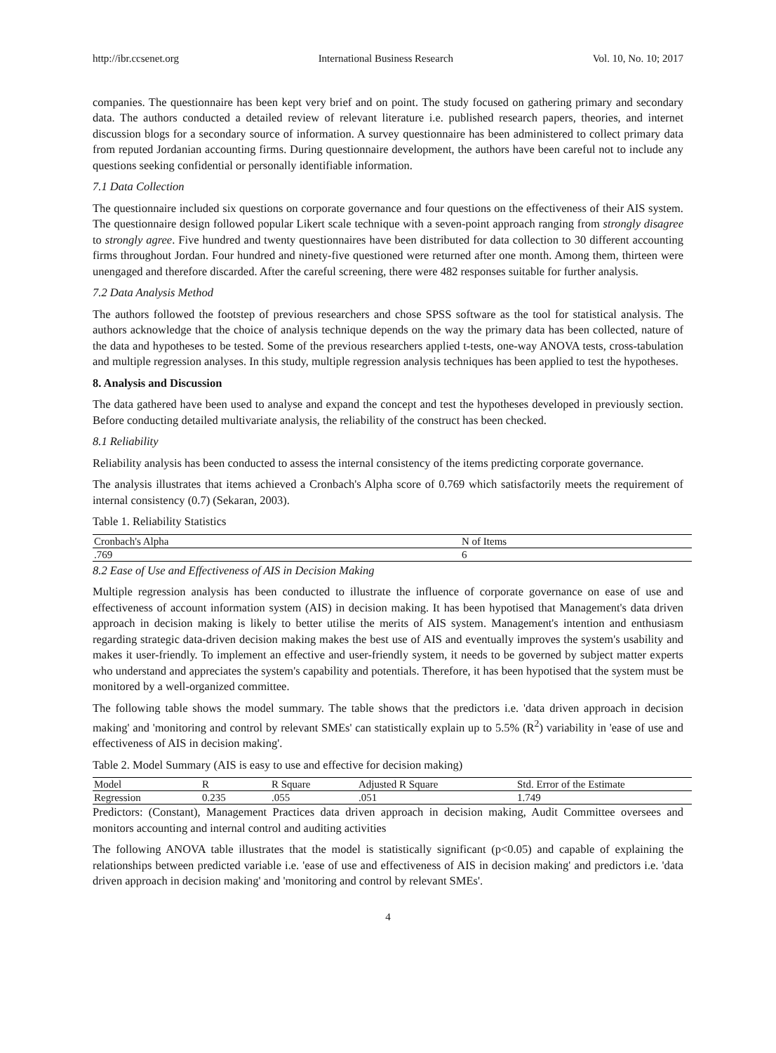http://ibr.ccsenet.org International Business Research Vol. 10, No. 10; 2017
companies. The questionnaire has been kept very brief and on point. The study focused on gathering primary and secondary data. The authors conducted a detailed review of relevant literature i.e. published research papers, theories, and internet discussion blogs for a secondary source of information. A survey questionnaire has been administered to collect primary data from reputed Jordanian accounting firms. During questionnaire development, the authors have been careful not to include any questions seeking confidential or personally identifiable information.
7.1 Data Collection
The questionnaire included six questions on corporate governance and four questions on the effectiveness of their AIS system. The questionnaire design followed popular Likert scale technique with a seven-point approach ranging from strongly disagree to strongly agree. Five hundred and twenty questionnaires have been distributed for data collection to 30 different accounting firms throughout Jordan. Four hundred and ninety-five questioned were returned after one month. Among them, thirteen were unengaged and therefore discarded. After the careful screening, there were 482 responses suitable for further analysis.
7.2 Data Analysis Method
The authors followed the footstep of previous researchers and chose SPSS software as the tool for statistical analysis. The authors acknowledge that the choice of analysis technique depends on the way the primary data has been collected, nature of the data and hypotheses to be tested. Some of the previous researchers applied t-tests, one-way ANOVA tests, cross-tabulation and multiple regression analyses. In this study, multiple regression analysis techniques has been applied to test the hypotheses.
8. Analysis and Discussion
The data gathered have been used to analyse and expand the concept and test the hypotheses developed in previously section. Before conducting detailed multivariate analysis, the reliability of the construct has been checked.
8.1 Reliability
Reliability analysis has been conducted to assess the internal consistency of the items predicting corporate governance.
The analysis illustrates that items achieved a Cronbach's Alpha score of 0.769 which satisfactorily meets the requirement of internal consistency (0.7) (Sekaran, 2003).
Table 1. Reliability Statistics
| Cronbach's Alpha | N of Items |
| --- | --- |
| .769 | 6 |
8.2 Ease of Use and Effectiveness of AIS in Decision Making
Multiple regression analysis has been conducted to illustrate the influence of corporate governance on ease of use and effectiveness of account information system (AIS) in decision making. It has been hypotised that Management's data driven approach in decision making is likely to better utilise the merits of AIS system. Management's intention and enthusiasm regarding strategic data-driven decision making makes the best use of AIS and eventually improves the system's usability and makes it user-friendly. To implement an effective and user-friendly system, it needs to be governed by subject matter experts who understand and appreciates the system's capability and potentials. Therefore, it has been hypotised that the system must be monitored by a well-organized committee.
The following table shows the model summary. The table shows that the predictors i.e. 'data driven approach in decision making' and 'monitoring and control by relevant SMEs' can statistically explain up to 5.5% (R<sup>2</sup>) variability in 'ease of use and effectiveness of AIS in decision making'.
Table 2. Model Summary (AIS is easy to use and effective for decision making)
| Model | R | R Square | Adjusted R Square | Std. Error of the Estimate |
| --- | --- | --- | --- | --- |
| Regression | 0.235 | .055 | .051 | 1.749 |
Predictors: (Constant), Management Practices data driven approach in decision making, Audit Committee oversees and monitors accounting and internal control and auditing activities
The following ANOVA table illustrates that the model is statistically significant (p<0.05) and capable of explaining the relationships between predicted variable i.e. 'ease of use and effectiveness of AIS in decision making' and predictors i.e. 'data driven approach in decision making' and 'monitoring and control by relevant SMEs'.
4